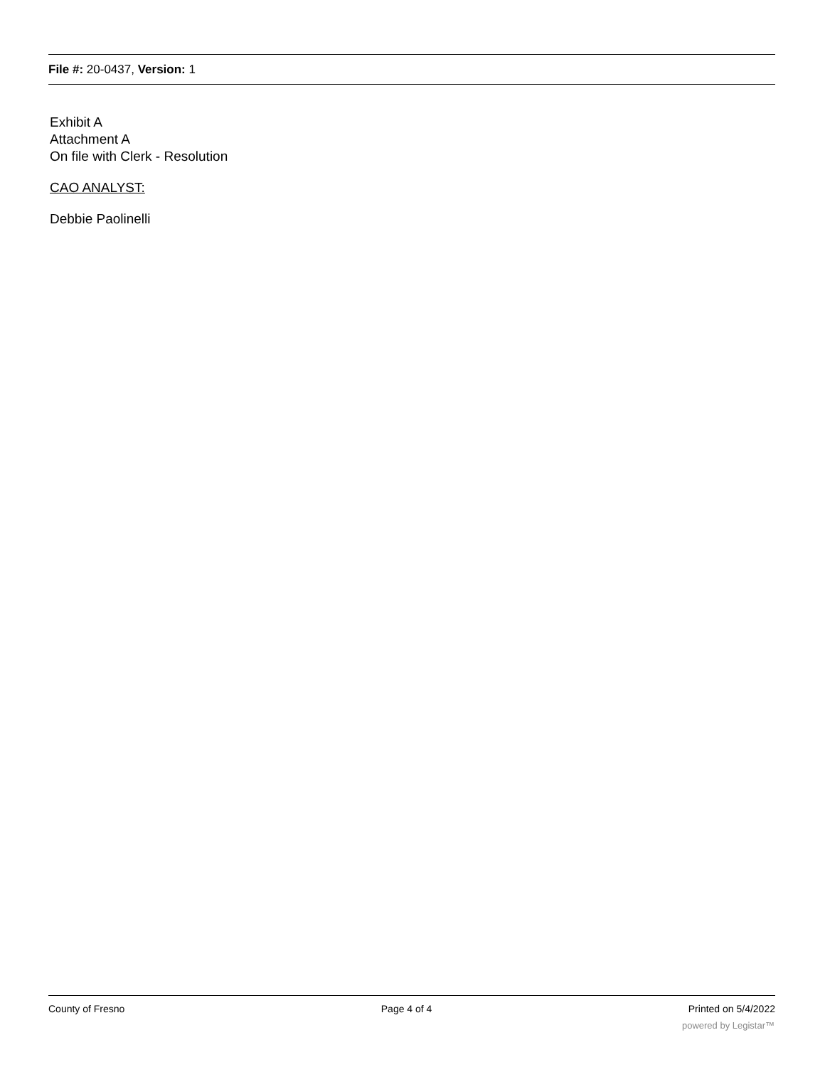File #: 20-0437, Version: 1
Exhibit A
Attachment A
On file with Clerk - Resolution
CAO ANALYST:
Debbie Paolinelli
County of Fresno Page 4 of 4 Printed on 5/4/2022
powered by Legistar™